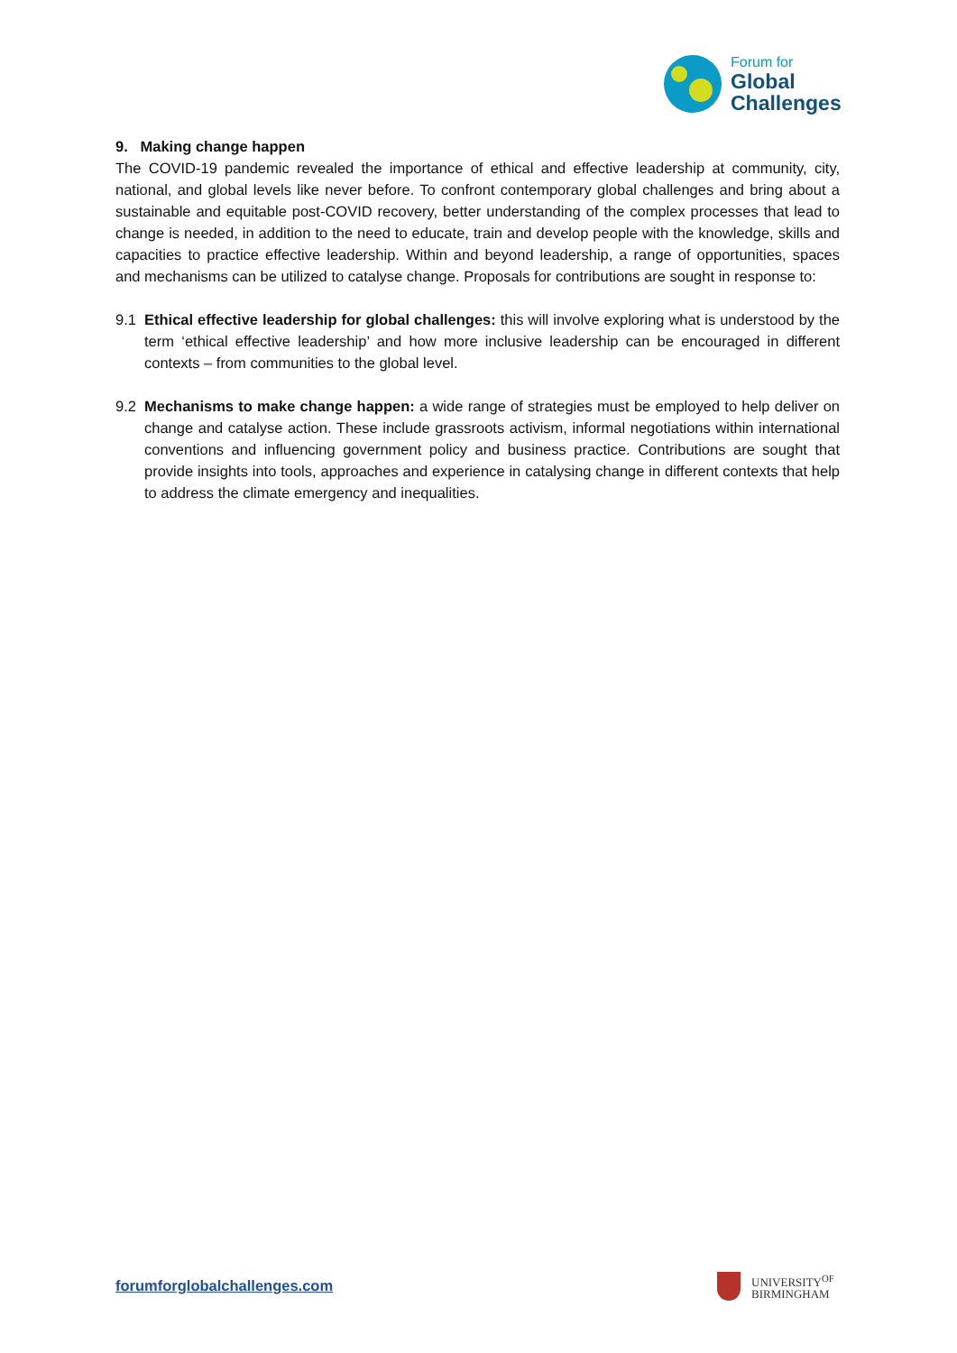Forum for
Global
Challenges
9. Making change happen
The COVID-19 pandemic revealed the importance of ethical and effective leadership at community, city, national, and global levels like never before. To confront contemporary global challenges and bring about a sustainable and equitable post-COVID recovery, better understanding of the complex processes that lead to change is needed, in addition to the need to educate, train and develop people with the knowledge, skills and capacities to practice effective leadership. Within and beyond leadership, a range of opportunities, spaces and mechanisms can be utilized to catalyse change. Proposals for contributions are sought in response to:
9.1 Ethical effective leadership for global challenges: this will involve exploring what is understood by the term ‘ethical effective leadership’ and how more inclusive leadership can be encouraged in different contexts – from communities to the global level.
9.2 Mechanisms to make change happen: a wide range of strategies must be employed to help deliver on change and catalyse action. These include grassroots activism, informal negotiations within international conventions and influencing government policy and business practice. Contributions are sought that provide insights into tools, approaches and experience in catalysing change in different contexts that help to address the climate emergency and inequalities.
forumforglobalchallenges.com
UNIVERSITY<sup>OF</sup>
BIRMINGHAM